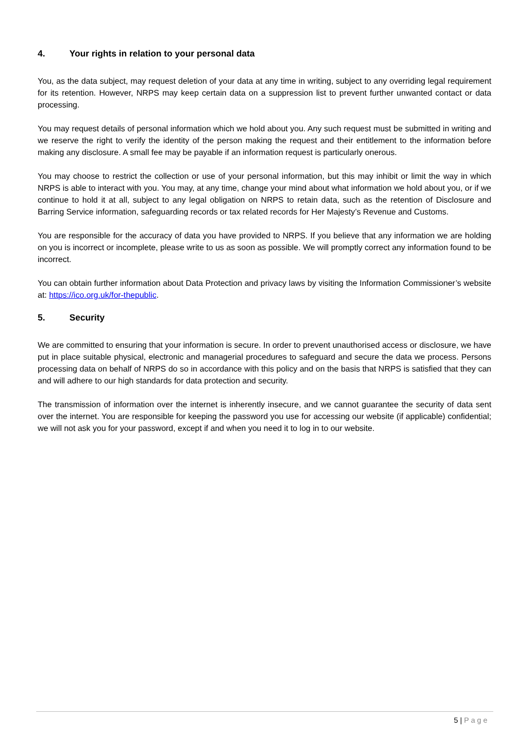4. Your rights in relation to your personal data
You, as the data subject, may request deletion of your data at any time in writing, subject to any overriding legal requirement for its retention. However, NRPS may keep certain data on a suppression list to prevent further unwanted contact or data processing.
You may request details of personal information which we hold about you. Any such request must be submitted in writing and we reserve the right to verify the identity of the person making the request and their entitlement to the information before making any disclosure. A small fee may be payable if an information request is particularly onerous.
You may choose to restrict the collection or use of your personal information, but this may inhibit or limit the way in which NRPS is able to interact with you. You may, at any time, change your mind about what information we hold about you, or if we continue to hold it at all, subject to any legal obligation on NRPS to retain data, such as the retention of Disclosure and Barring Service information, safeguarding records or tax related records for Her Majesty’s Revenue and Customs.
You are responsible for the accuracy of data you have provided to NRPS. If you believe that any information we are holding on you is incorrect or incomplete, please write to us as soon as possible. We will promptly correct any information found to be incorrect.
You can obtain further information about Data Protection and privacy laws by visiting the Information Commissioner’s website at: https://ico.org.uk/for-thepublic.
5. Security
We are committed to ensuring that your information is secure. In order to prevent unauthorised access or disclosure, we have put in place suitable physical, electronic and managerial procedures to safeguard and secure the data we process. Persons processing data on behalf of NRPS do so in accordance with this policy and on the basis that NRPS is satisfied that they can and will adhere to our high standards for data protection and security.
The transmission of information over the internet is inherently insecure, and we cannot guarantee the security of data sent over the internet. You are responsible for keeping the password you use for accessing our website (if applicable) confidential; we will not ask you for your password, except if and when you need it to log in to our website.
5 | Page